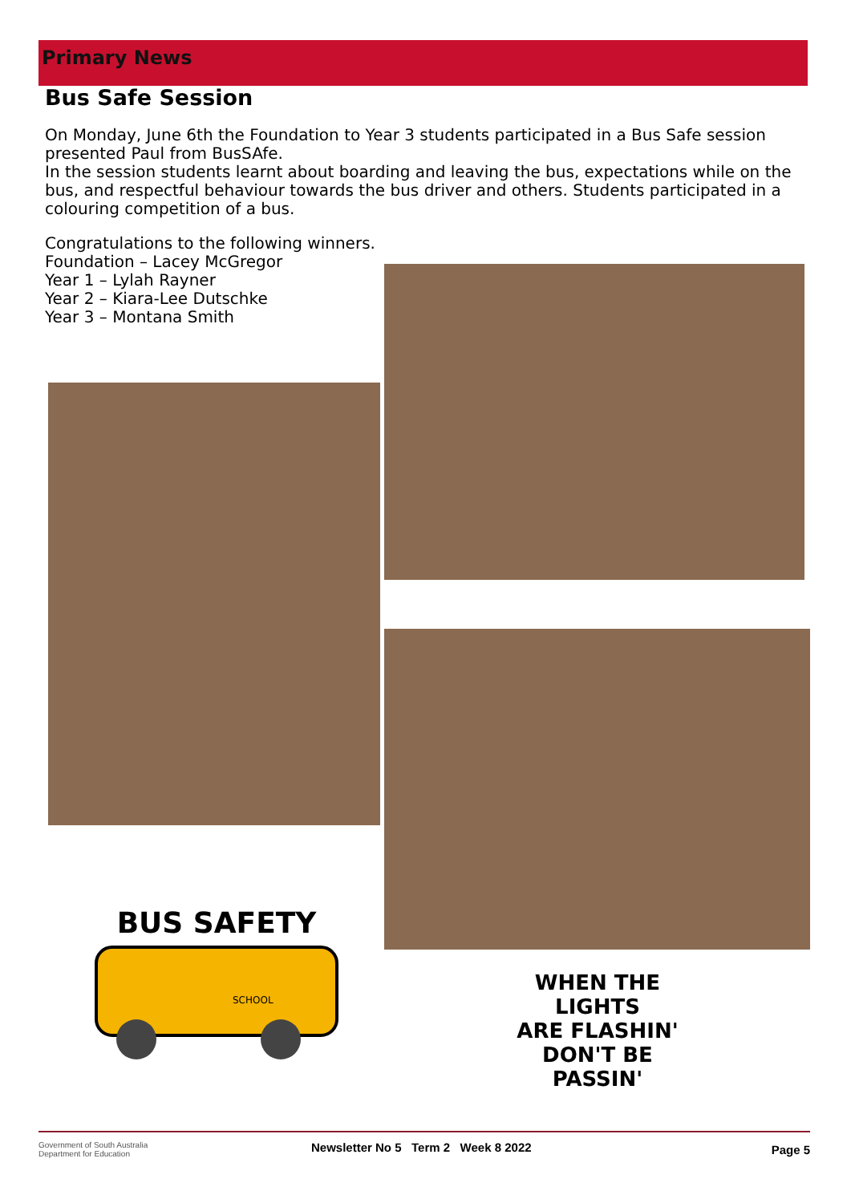Primary News
Bus Safe Session
On Monday, June 6th the Foundation to Year 3 students participated in a Bus Safe session presented Paul from BusSAfe.
In the session students learnt about boarding and leaving the bus, expectations while on the bus, and respectful behaviour towards the bus driver and others. Students participated in a colouring competition of a bus.
Congratulations to the following winners.
Foundation – Lacey McGregor
Year 1 – Lylah Rayner
Year 2 – Kiara-Lee Dutschke
Year 3 – Montana Smith
BUS SAFETY
SCHOOL
WHEN THE LIGHTS
ARE FLASHIN'
DON'T BE PASSIN'
Government of South Australia
Department for Education
Newsletter No 5 Term 2 Week 8 2022
Page 5